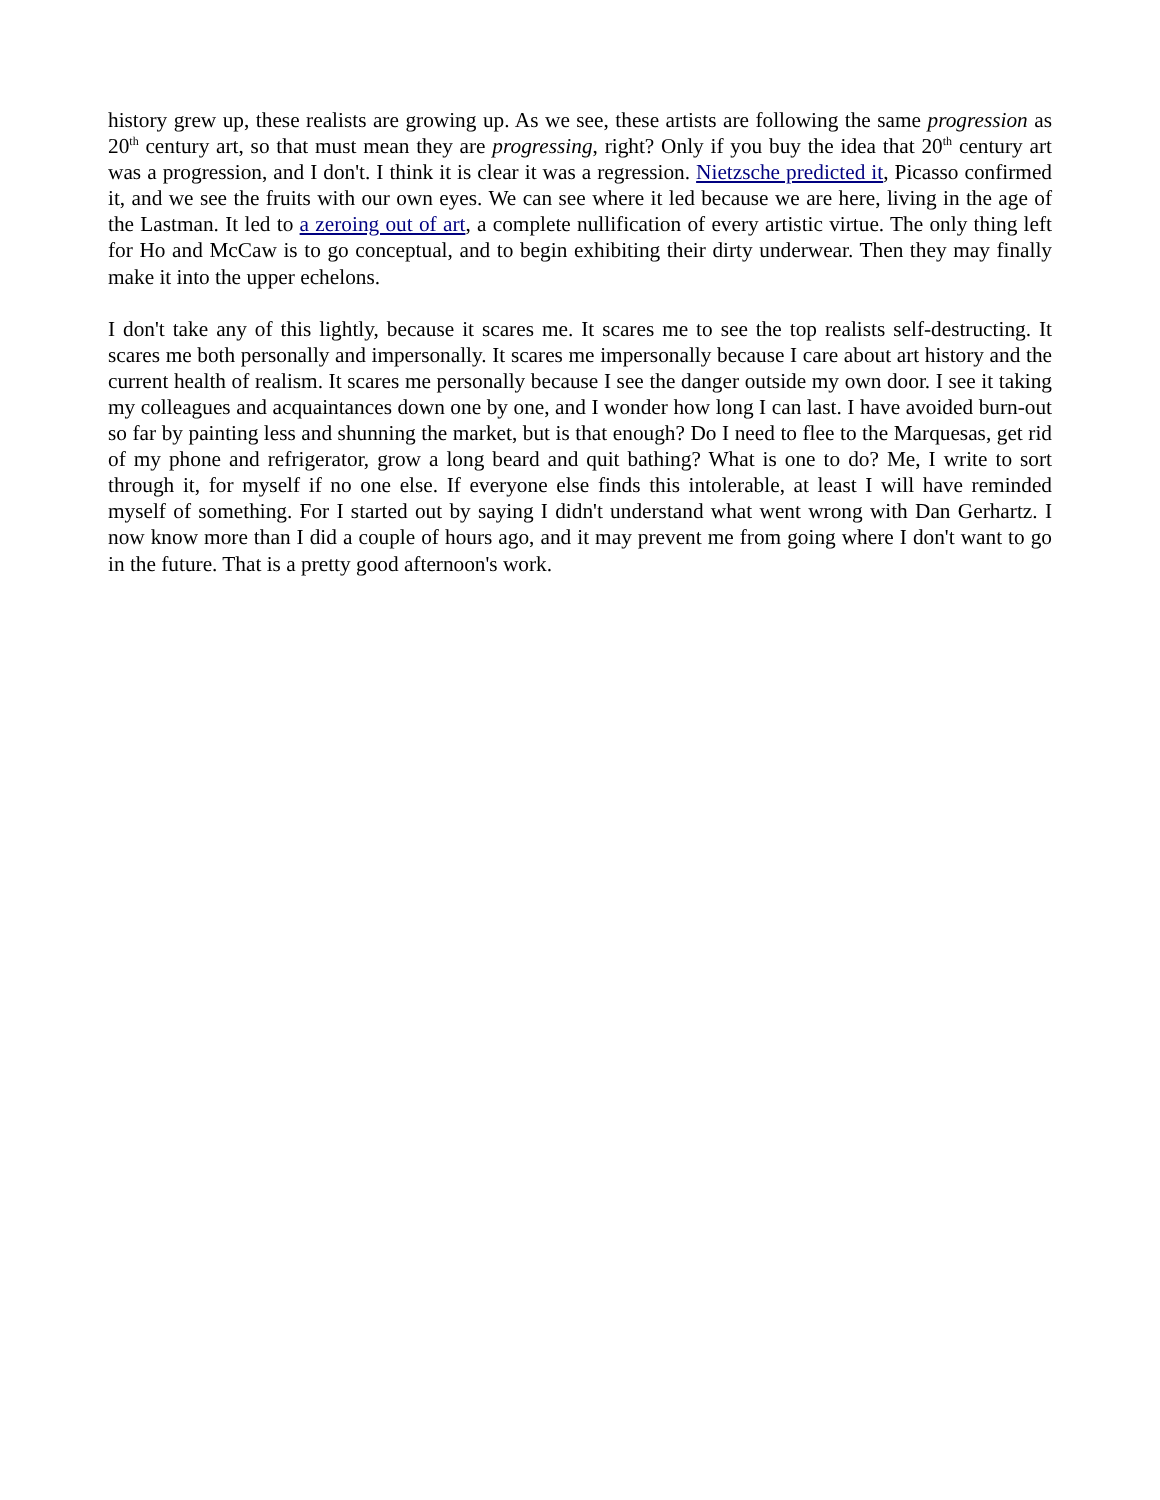history grew up, these realists are growing up. As we see, these artists are following the same progression as 20<sup>th</sup> century art, so that must mean they are progressing, right? Only if you buy the idea that 20<sup>th</sup> century art was a progression, and I don't. I think it is clear it was a regression. Nietzsche predicted it, Picasso confirmed it, and we see the fruits with our own eyes. We can see where it led because we are here, living in the age of the Lastman. It led to a zeroing out of art, a complete nullification of every artistic virtue. The only thing left for Ho and McCaw is to go conceptual, and to begin exhibiting their dirty underwear. Then they may finally make it into the upper echelons.
I don't take any of this lightly, because it scares me. It scares me to see the top realists self-destructing. It scares me both personally and impersonally. It scares me impersonally because I care about art history and the current health of realism. It scares me personally because I see the danger outside my own door. I see it taking my colleagues and acquaintances down one by one, and I wonder how long I can last. I have avoided burn-out so far by painting less and shunning the market, but is that enough? Do I need to flee to the Marquesas, get rid of my phone and refrigerator, grow a long beard and quit bathing? What is one to do? Me, I write to sort through it, for myself if no one else. If everyone else finds this intolerable, at least I will have reminded myself of something. For I started out by saying I didn't understand what went wrong with Dan Gerhartz. I now know more than I did a couple of hours ago, and it may prevent me from going where I don't want to go in the future. That is a pretty good afternoon's work.